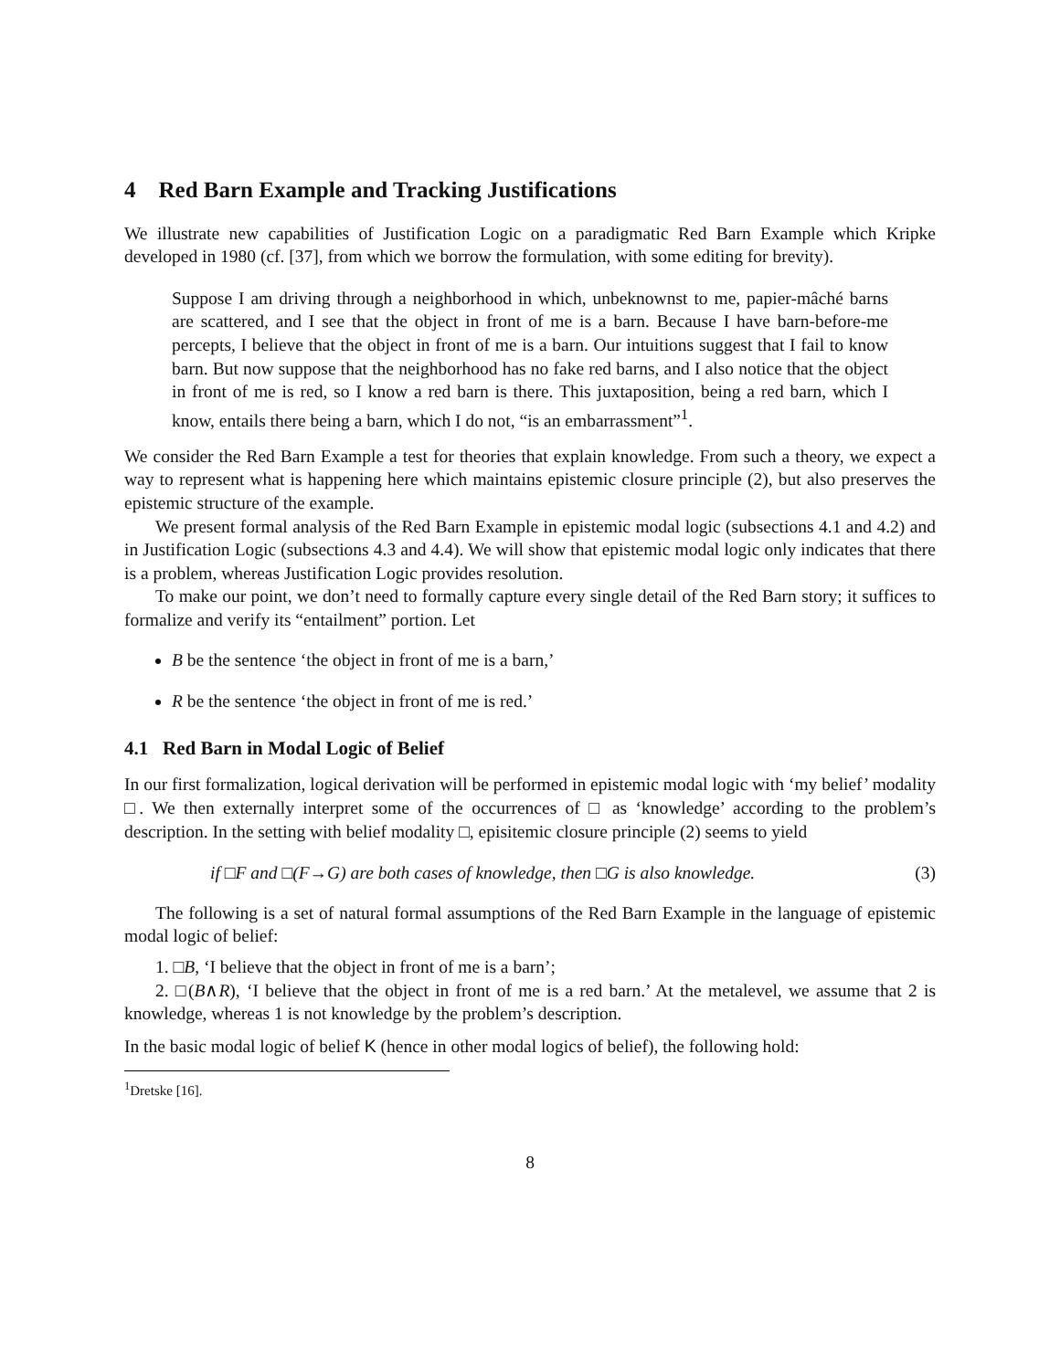4 Red Barn Example and Tracking Justifications
We illustrate new capabilities of Justification Logic on a paradigmatic Red Barn Example which Kripke developed in 1980 (cf. [37], from which we borrow the formulation, with some editing for brevity).
Suppose I am driving through a neighborhood in which, unbeknownst to me, papier-mâché barns are scattered, and I see that the object in front of me is a barn. Because I have barn-before-me percepts, I believe that the object in front of me is a barn. Our intuitions suggest that I fail to know barn. But now suppose that the neighborhood has no fake red barns, and I also notice that the object in front of me is red, so I know a red barn is there. This juxtaposition, being a red barn, which I know, entails there being a barn, which I do not, “is an embarrassment”<sup>1</sup>.
We consider the Red Barn Example a test for theories that explain knowledge. From such a theory, we expect a way to represent what is happening here which maintains epistemic closure principle (2), but also preserves the epistemic structure of the example.
We present formal analysis of the Red Barn Example in epistemic modal logic (subsections 4.1 and 4.2) and in Justification Logic (subsections 4.3 and 4.4). We will show that epistemic modal logic only indicates that there is a problem, whereas Justification Logic provides resolution.
To make our point, we don’t need to formally capture every single detail of the Red Barn story; it suffices to formalize and verify its “entailment” portion. Let
B be the sentence ‘the object in front of me is a barn,’
R be the sentence ‘the object in front of me is red.’
4.1 Red Barn in Modal Logic of Belief
In our first formalization, logical derivation will be performed in epistemic modal logic with ‘my belief’ modality □. We then externally interpret some of the occurrences of □ as ‘knowledge’ according to the problem’s description. In the setting with belief modality □, episitemic closure principle (2) seems to yield
if □F and □(F→G) are both cases of knowledge, then □G is also knowledge. (3)
The following is a set of natural formal assumptions of the Red Barn Example in the language of epistemic modal logic of belief:
1. □B, ‘I believe that the object in front of me is a barn’;
2. □(B∧R), ‘I believe that the object in front of me is a red barn.’ At the metalevel, we assume that 2 is knowledge, whereas 1 is not knowledge by the problem’s description.
In the basic modal logic of belief K (hence in other modal logics of belief), the following hold:
<sup>1</sup> Dretske [16].
8